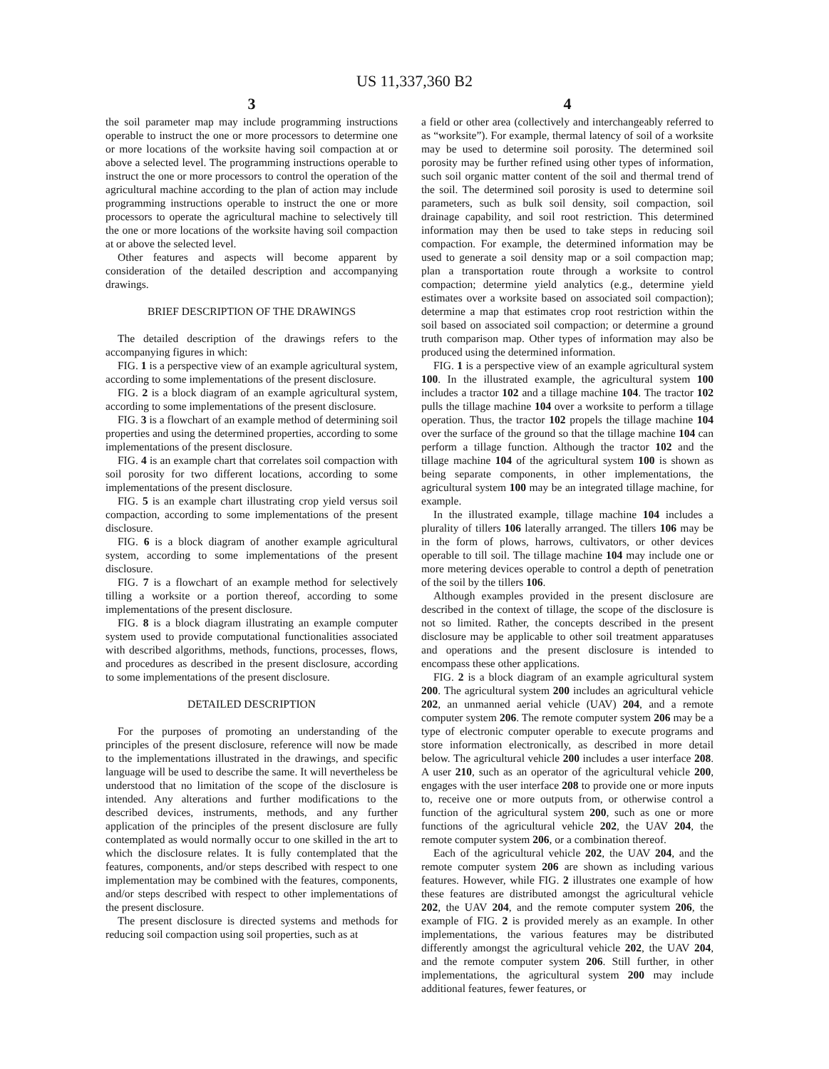US 11,337,360 B2
3
the soil parameter map may include programming instructions operable to instruct the one or more processors to determine one or more locations of the worksite having soil compaction at or above a selected level. The programming instructions operable to instruct the one or more processors to control the operation of the agricultural machine according to the plan of action may include programming instructions operable to instruct the one or more processors to operate the agricultural machine to selectively till the one or more locations of the worksite having soil compaction at or above the selected level.
Other features and aspects will become apparent by consideration of the detailed description and accompanying drawings.
BRIEF DESCRIPTION OF THE DRAWINGS
The detailed description of the drawings refers to the accompanying figures in which:
FIG. 1 is a perspective view of an example agricultural system, according to some implementations of the present disclosure.
FIG. 2 is a block diagram of an example agricultural system, according to some implementations of the present disclosure.
FIG. 3 is a flowchart of an example method of determining soil properties and using the determined properties, according to some implementations of the present disclosure.
FIG. 4 is an example chart that correlates soil compaction with soil porosity for two different locations, according to some implementations of the present disclosure.
FIG. 5 is an example chart illustrating crop yield versus soil compaction, according to some implementations of the present disclosure.
FIG. 6 is a block diagram of another example agricultural system, according to some implementations of the present disclosure.
FIG. 7 is a flowchart of an example method for selectively tilling a worksite or a portion thereof, according to some implementations of the present disclosure.
FIG. 8 is a block diagram illustrating an example computer system used to provide computational functionalities associated with described algorithms, methods, functions, processes, flows, and procedures as described in the present disclosure, according to some implementations of the present disclosure.
DETAILED DESCRIPTION
For the purposes of promoting an understanding of the principles of the present disclosure, reference will now be made to the implementations illustrated in the drawings, and specific language will be used to describe the same. It will nevertheless be understood that no limitation of the scope of the disclosure is intended. Any alterations and further modifications to the described devices, instruments, methods, and any further application of the principles of the present disclosure are fully contemplated as would normally occur to one skilled in the art to which the disclosure relates. It is fully contemplated that the features, components, and/or steps described with respect to one implementation may be combined with the features, components, and/or steps described with respect to other implementations of the present disclosure.
The present disclosure is directed systems and methods for reducing soil compaction using soil properties, such as at
4
a field or other area (collectively and interchangeably referred to as “worksite”). For example, thermal latency of soil of a worksite may be used to determine soil porosity. The determined soil porosity may be further refined using other types of information, such soil organic matter content of the soil and thermal trend of the soil. The determined soil porosity is used to determine soil parameters, such as bulk soil density, soil compaction, soil drainage capability, and soil root restriction. This determined information may then be used to take steps in reducing soil compaction. For example, the determined information may be used to generate a soil density map or a soil compaction map; plan a transportation route through a worksite to control compaction; determine yield analytics (e.g., determine yield estimates over a worksite based on associated soil compaction); determine a map that estimates crop root restriction within the soil based on associated soil compaction; or determine a ground truth comparison map. Other types of information may also be produced using the determined information.
FIG. 1 is a perspective view of an example agricultural system 100. In the illustrated example, the agricultural system 100 includes a tractor 102 and a tillage machine 104. The tractor 102 pulls the tillage machine 104 over a worksite to perform a tillage operation. Thus, the tractor 102 propels the tillage machine 104 over the surface of the ground so that the tillage machine 104 can perform a tillage function. Although the tractor 102 and the tillage machine 104 of the agricultural system 100 is shown as being separate components, in other implementations, the agricultural system 100 may be an integrated tillage machine, for example.
In the illustrated example, tillage machine 104 includes a plurality of tillers 106 laterally arranged. The tillers 106 may be in the form of plows, harrows, cultivators, or other devices operable to till soil. The tillage machine 104 may include one or more metering devices operable to control a depth of penetration of the soil by the tillers 106.
Although examples provided in the present disclosure are described in the context of tillage, the scope of the disclosure is not so limited. Rather, the concepts described in the present disclosure may be applicable to other soil treatment apparatuses and operations and the present disclosure is intended to encompass these other applications.
FIG. 2 is a block diagram of an example agricultural system 200. The agricultural system 200 includes an agricultural vehicle 202, an unmanned aerial vehicle (UAV) 204, and a remote computer system 206. The remote computer system 206 may be a type of electronic computer operable to execute programs and store information electronically, as described in more detail below. The agricultural vehicle 200 includes a user interface 208. A user 210, such as an operator of the agricultural vehicle 200, engages with the user interface 208 to provide one or more inputs to, receive one or more outputs from, or otherwise control a function of the agricultural system 200, such as one or more functions of the agricultural vehicle 202, the UAV 204, the remote computer system 206, or a combination thereof.
Each of the agricultural vehicle 202, the UAV 204, and the remote computer system 206 are shown as including various features. However, while FIG. 2 illustrates one example of how these features are distributed amongst the agricultural vehicle 202, the UAV 204, and the remote computer system 206, the example of FIG. 2 is provided merely as an example. In other implementations, the various features may be distributed differently amongst the agricultural vehicle 202, the UAV 204, and the remote computer system 206. Still further, in other implementations, the agricultural system 200 may include additional features, fewer features, or